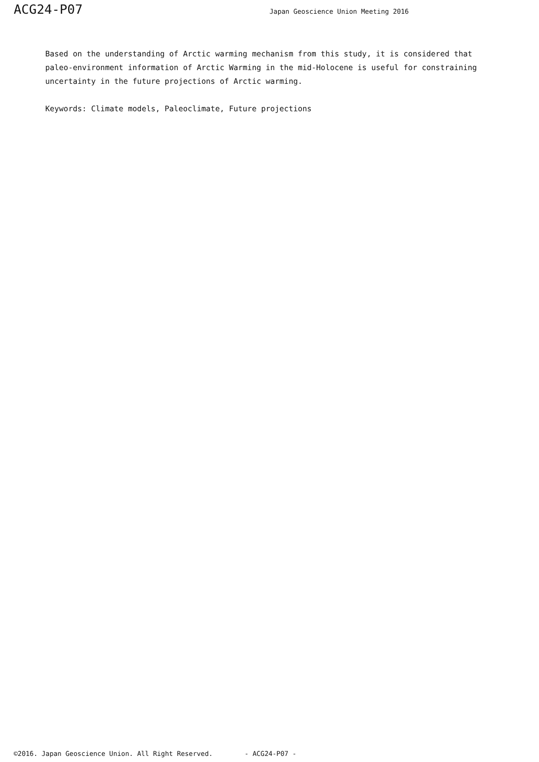ACG24-P07 Japan Geoscience Union Meeting 2016
Based on the understanding of Arctic warming mechanism from this study, it is considered that paleo-environment information of Arctic Warming in the mid-Holocene is useful for constraining uncertainty in the future projections of Arctic warming.
Keywords: Climate models, Paleoclimate, Future projections
©2016. Japan Geoscience Union. All Right Reserved. - ACG24-P07 -